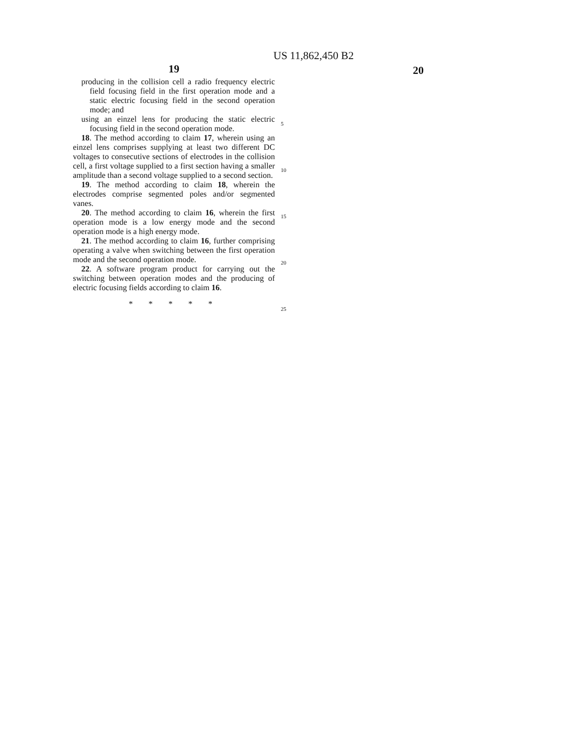US 11,862,450 B2
19
producing in the collision cell a radio frequency electric field focusing field in the first operation mode and a static electric focusing field in the second operation mode; and
using an einzel lens for producing the static electric focusing field in the second operation mode.
18. The method according to claim 17, wherein using an einzel lens comprises supplying at least two different DC voltages to consecutive sections of electrodes in the collision cell, a first voltage supplied to a first section having a smaller amplitude than a second voltage supplied to a second section.
19. The method according to claim 18, wherein the electrodes comprise segmented poles and/or segmented vanes.
20. The method according to claim 16, wherein the first operation mode is a low energy mode and the second operation mode is a high energy mode.
21. The method according to claim 16, further comprising operating a valve when switching between the first operation mode and the second operation mode.
22. A software program product for carrying out the switching between operation modes and the producing of electric focusing fields according to claim 16.
* * * * *
5
10
15
20
25
20